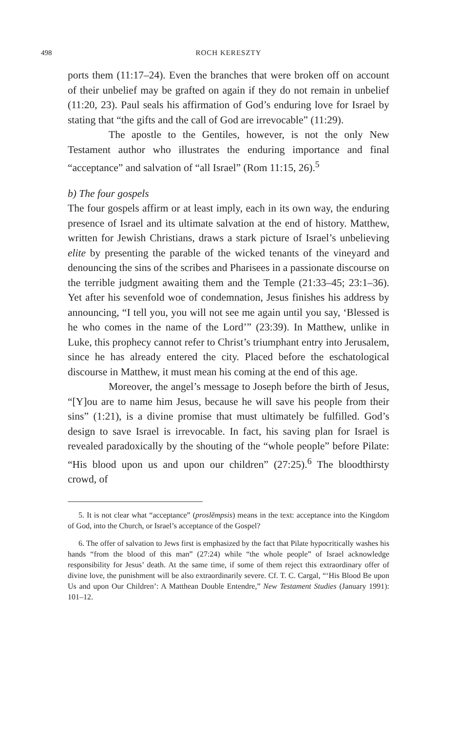498 ROCH KERESZTY
ports them (11:17–24). Even the branches that were broken off on account of their unbelief may be grafted on again if they do not remain in unbelief (11:20, 23). Paul seals his affirmation of God’s enduring love for Israel by stating that “the gifts and the call of God are irrevocable” (11:29).
The apostle to the Gentiles, however, is not the only New Testament author who illustrates the enduring importance and final “acceptance” and salvation of “all Israel” (Rom 11:15, 26).<sup>5</sup>
b) The four gospels
The four gospels affirm or at least imply, each in its own way, the enduring presence of Israel and its ultimate salvation at the end of history. Matthew, written for Jewish Christians, draws a stark picture of Israel’s unbelieving elite by presenting the parable of the wicked tenants of the vineyard and denouncing the sins of the scribes and Pharisees in a passionate discourse on the terrible judgment awaiting them and the Temple (21:33–45; 23:1–36). Yet after his sevenfold woe of condemnation, Jesus finishes his address by announcing, “I tell you, you will not see me again until you say, ‘Blessed is he who comes in the name of the Lord’” (23:39). In Matthew, unlike in Luke, this prophecy cannot refer to Christ’s triumphant entry into Jerusalem, since he has already entered the city. Placed before the eschatological discourse in Matthew, it must mean his coming at the end of this age.
Moreover, the angel’s message to Joseph before the birth of Jesus, “[Y]ou are to name him Jesus, because he will save his people from their sins” (1:21), is a divine promise that must ultimately be fulfilled. God’s design to save Israel is irrevocable. In fact, his saving plan for Israel is revealed paradoxically by the shouting of the “whole people” before Pilate: “His blood upon us and upon our children” (27:25).<sup>6</sup> The bloodthirsty crowd, of
5. It is not clear what “acceptance” (proslēmpsis) means in the text: acceptance into the Kingdom of God, into the Church, or Israel’s acceptance of the Gospel?
6. The offer of salvation to Jews first is emphasized by the fact that Pilate hypocritically washes his hands “from the blood of this man” (27:24) while “the whole people” of Israel acknowledge responsibility for Jesus’ death. At the same time, if some of them reject this extraordinary offer of divine love, the punishment will be also extraordinarily severe. Cf. T. C. Cargal, “‘His Blood Be upon Us and upon Our Children’: A Matthean Double Entendre,” New Testament Studies (January 1991): 101–12.